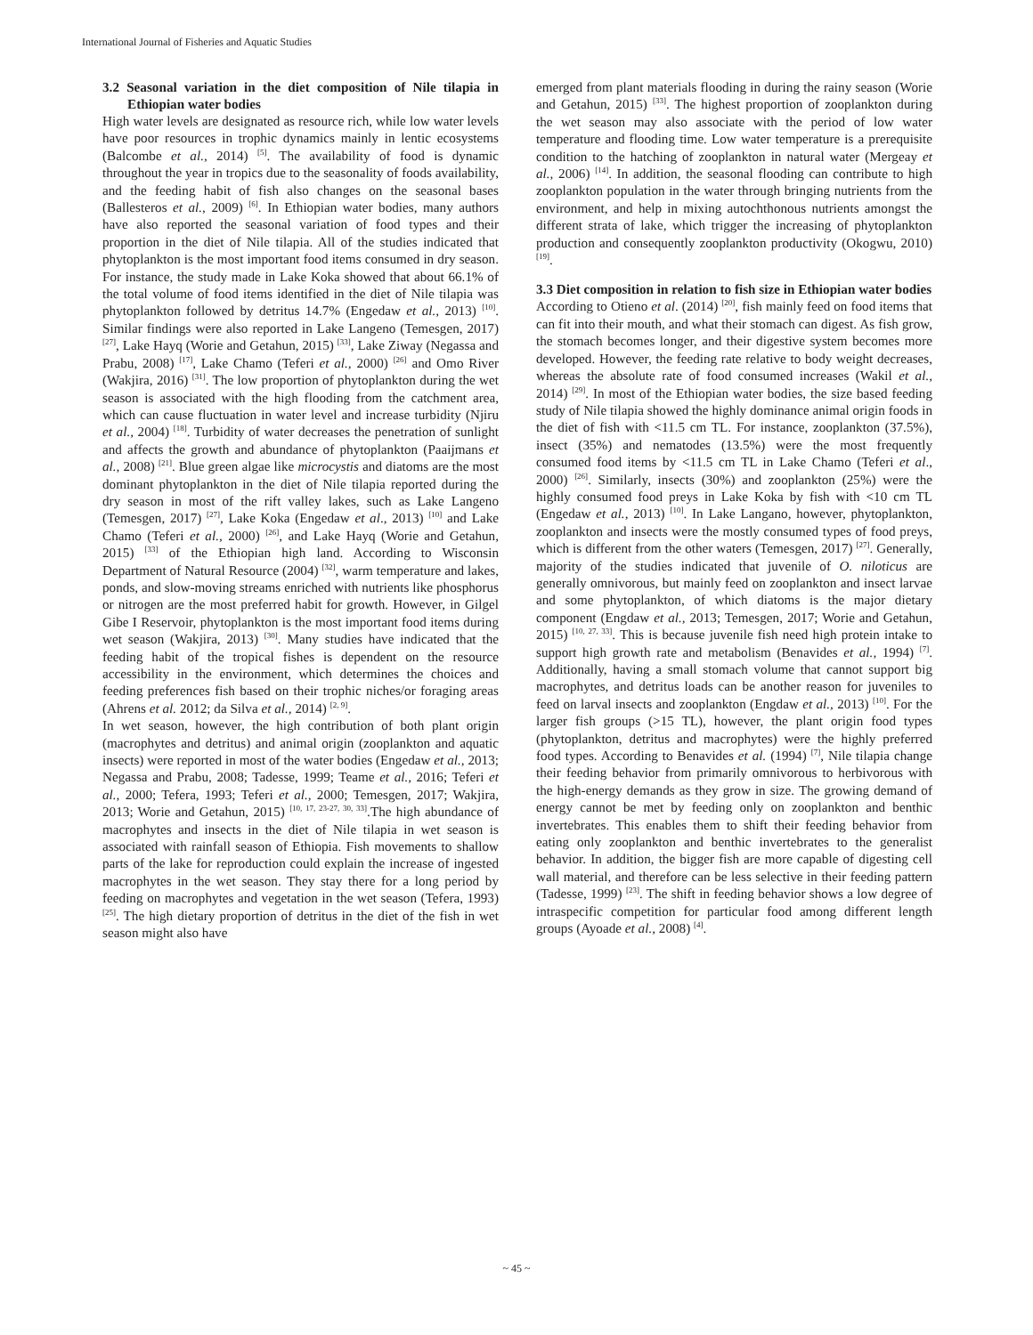International Journal of Fisheries and Aquatic Studies
3.2 Seasonal variation in the diet composition of Nile tilapia in Ethiopian water bodies
High water levels are designated as resource rich, while low water levels have poor resources in trophic dynamics mainly in lentic ecosystems (Balcombe et al., 2014) <sup>[5]</sup>. The availability of food is dynamic throughout the year in tropics due to the seasonality of foods availability, and the feeding habit of fish also changes on the seasonal bases (Ballesteros et al., 2009) <sup>[6]</sup>. In Ethiopian water bodies, many authors have also reported the seasonal variation of food types and their proportion in the diet of Nile tilapia. All of the studies indicated that phytoplankton is the most important food items consumed in dry season. For instance, the study made in Lake Koka showed that about 66.1% of the total volume of food items identified in the diet of Nile tilapia was phytoplankton followed by detritus 14.7% (Engedaw et al., 2013) <sup>[10]</sup>. Similar findings were also reported in Lake Langeno (Temesgen, 2017) <sup>[27]</sup>, Lake Hayq (Worie and Getahun, 2015) <sup>[33]</sup>, Lake Ziway (Negassa and Prabu, 2008) <sup>[17]</sup>, Lake Chamo (Teferi et al., 2000) <sup>[26]</sup> and Omo River (Wakjira, 2016) <sup>[31]</sup>. The low proportion of phytoplankton during the wet season is associated with the high flooding from the catchment area, which can cause fluctuation in water level and increase turbidity (Njiru et al., 2004) <sup>[18]</sup>. Turbidity of water decreases the penetration of sunlight and affects the growth and abundance of phytoplankton (Paaijmans et al., 2008) <sup>[21]</sup>. Blue green algae like microcystis and diatoms are the most dominant phytoplankton in the diet of Nile tilapia reported during the dry season in most of the rift valley lakes, such as Lake Langeno (Temesgen, 2017) <sup>[27]</sup>, Lake Koka (Engedaw et al., 2013) <sup>[10]</sup> and Lake Chamo (Teferi et al., 2000) <sup>[26]</sup>, and Lake Hayq (Worie and Getahun, 2015) <sup>[33]</sup> of the Ethiopian high land. According to Wisconsin Department of Natural Resource (2004) <sup>[32]</sup>, warm temperature and lakes, ponds, and slow-moving streams enriched with nutrients like phosphorus or nitrogen are the most preferred habit for growth. However, in Gilgel Gibe I Reservoir, phytoplankton is the most important food items during wet season (Wakjira, 2013) <sup>[30]</sup>. Many studies have indicated that the feeding habit of the tropical fishes is dependent on the resource accessibility in the environment, which determines the choices and feeding preferences fish based on their trophic niches/or foraging areas (Ahrens et al. 2012; da Silva et al., 2014) <sup>[2, 9]</sup>.
In wet season, however, the high contribution of both plant origin (macrophytes and detritus) and animal origin (zooplankton and aquatic insects) were reported in most of the water bodies (Engedaw et al., 2013; Negassa and Prabu, 2008; Tadesse, 1999; Teame et al., 2016; Teferi et al., 2000; Tefera, 1993; Teferi et al., 2000; Temesgen, 2017; Wakjira, 2013; Worie and Getahun, 2015) <sup>[10, 17, 23-27, 30, 33]</sup>.The high abundance of macrophytes and insects in the diet of Nile tilapia in wet season is associated with rainfall season of Ethiopia. Fish movements to shallow parts of the lake for reproduction could explain the increase of ingested macrophytes in the wet season. They stay there for a long period by feeding on macrophytes and vegetation in the wet season (Tefera, 1993) <sup>[25]</sup>. The high dietary proportion of detritus in the diet of the fish in wet season might also have
emerged from plant materials flooding in during the rainy season (Worie and Getahun, 2015) <sup>[33]</sup>. The highest proportion of zooplankton during the wet season may also associate with the period of low water temperature and flooding time. Low water temperature is a prerequisite condition to the hatching of zooplankton in natural water (Mergeay et al., 2006) <sup>[14]</sup>. In addition, the seasonal flooding can contribute to high zooplankton population in the water through bringing nutrients from the environment, and help in mixing autochthonous nutrients amongst the different strata of lake, which trigger the increasing of phytoplankton production and consequently zooplankton productivity (Okogwu, 2010) <sup>[19]</sup>.
3.3 Diet composition in relation to fish size in Ethiopian water bodies
According to Otieno et al. (2014) <sup>[20]</sup>, fish mainly feed on food items that can fit into their mouth, and what their stomach can digest. As fish grow, the stomach becomes longer, and their digestive system becomes more developed. However, the feeding rate relative to body weight decreases, whereas the absolute rate of food consumed increases (Wakil et al., 2014) <sup>[29]</sup>. In most of the Ethiopian water bodies, the size based feeding study of Nile tilapia showed the highly dominance animal origin foods in the diet of fish with <11.5 cm TL. For instance, zooplankton (37.5%), insect (35%) and nematodes (13.5%) were the most frequently consumed food items by <11.5 cm TL in Lake Chamo (Teferi et al., 2000) <sup>[26]</sup>. Similarly, insects (30%) and zooplankton (25%) were the highly consumed food preys in Lake Koka by fish with <10 cm TL (Engedaw et al., 2013) <sup>[10]</sup>. In Lake Langano, however, phytoplankton, zooplankton and insects were the mostly consumed types of food preys, which is different from the other waters (Temesgen, 2017) <sup>[27]</sup>. Generally, majority of the studies indicated that juvenile of O. niloticus are generally omnivorous, but mainly feed on zooplankton and insect larvae and some phytoplankton, of which diatoms is the major dietary component (Engdaw et al., 2013; Temesgen, 2017; Worie and Getahun, 2015) <sup>[10, 27, 33]</sup>. This is because juvenile fish need high protein intake to support high growth rate and metabolism (Benavides et al., 1994) <sup>[7]</sup>. Additionally, having a small stomach volume that cannot support big macrophytes, and detritus loads can be another reason for juveniles to feed on larval insects and zooplankton (Engdaw et al., 2013) <sup>[10]</sup>. For the larger fish groups (>15 TL), however, the plant origin food types (phytoplankton, detritus and macrophytes) were the highly preferred food types. According to Benavides et al. (1994) <sup>[7]</sup>, Nile tilapia change their feeding behavior from primarily omnivorous to herbivorous with the high-energy demands as they grow in size. The growing demand of energy cannot be met by feeding only on zooplankton and benthic invertebrates. This enables them to shift their feeding behavior from eating only zooplankton and benthic invertebrates to the generalist behavior. In addition, the bigger fish are more capable of digesting cell wall material, and therefore can be less selective in their feeding pattern (Tadesse, 1999) <sup>[23]</sup>. The shift in feeding behavior shows a low degree of intraspecific competition for particular food among different length groups (Ayoade et al., 2008) <sup>[4]</sup>.
~ 45 ~